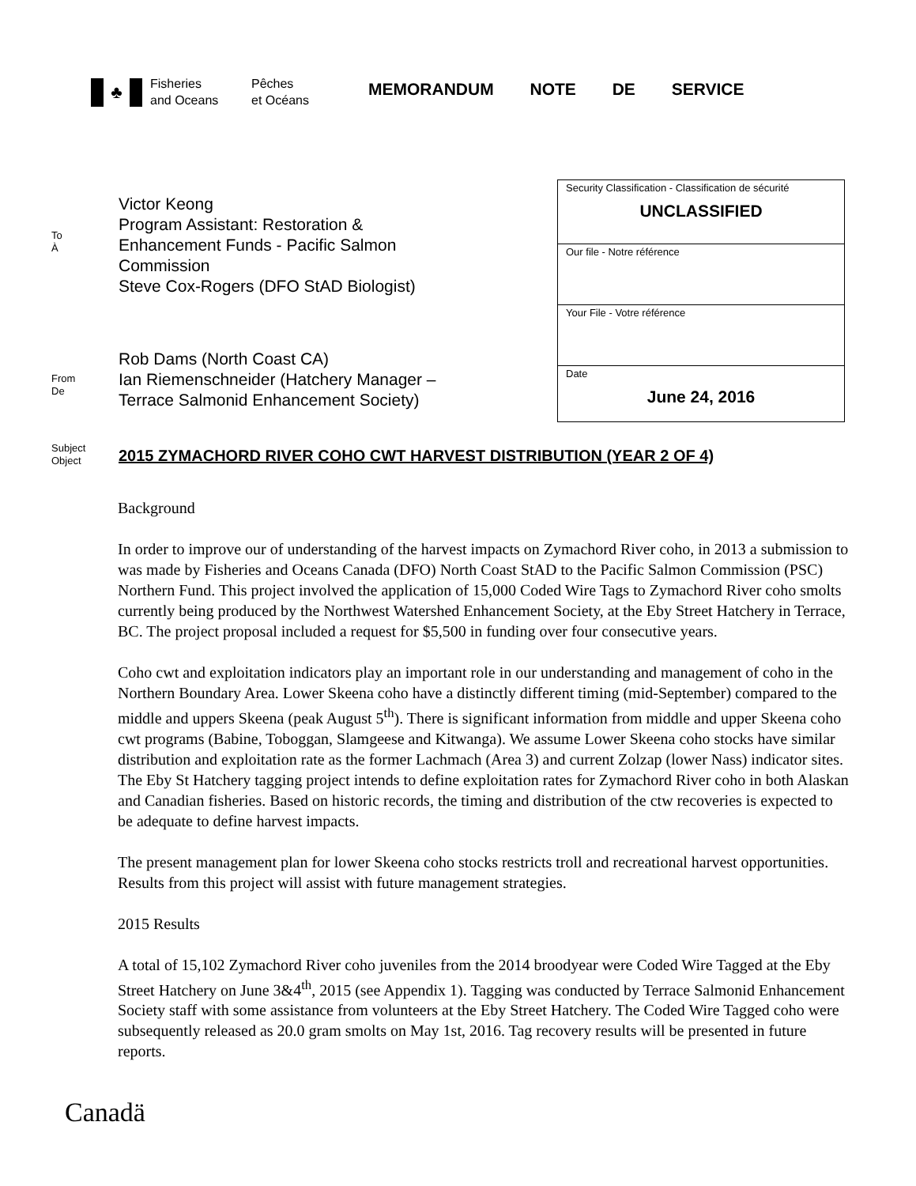♣
Fisheries
and Oceans
Pêches
et Océans
MEMORANDUM NOTE DE SERVICE
To
À
Victor Keong
Program Assistant: Restoration &
Enhancement Funds - Pacific Salmon
Commission
Steve Cox-Rogers (DFO StAD Biologist)
From
De
Rob Dams (North Coast CA)
Ian Riemenschneider (Hatchery Manager –
Terrace Salmonid Enhancement Society)
Security Classification - Classification de sécurité
UNCLASSIFIED
Our file - Notre référence
Your File - Votre référence
Date
June 24, 2016
Subject
Object
2015 ZYMACHORD RIVER COHO CWT HARVEST DISTRIBUTION (YEAR 2 OF 4)
Background
In order to improve our of understanding of the harvest impacts on Zymachord River coho, in 2013 a submission to was made by Fisheries and Oceans Canada (DFO) North Coast StAD to the Pacific Salmon Commission (PSC) Northern Fund. This project involved the application of 15,000 Coded Wire Tags to Zymachord River coho smolts currently being produced by the Northwest Watershed Enhancement Society, at the Eby Street Hatchery in Terrace, BC. The project proposal included a request for $5,500 in funding over four consecutive years.
Coho cwt and exploitation indicators play an important role in our understanding and management of coho in the Northern Boundary Area. Lower Skeena coho have a distinctly different timing (mid-September) compared to the middle and uppers Skeena (peak August 5<sup>th</sup>). There is significant information from middle and upper Skeena coho cwt programs (Babine, Toboggan, Slamgeese and Kitwanga). We assume Lower Skeena coho stocks have similar distribution and exploitation rate as the former Lachmach (Area 3) and current Zolzap (lower Nass) indicator sites. The Eby St Hatchery tagging project intends to define exploitation rates for Zymachord River coho in both Alaskan and Canadian fisheries. Based on historic records, the timing and distribution of the ctw recoveries is expected to be adequate to define harvest impacts.
The present management plan for lower Skeena coho stocks restricts troll and recreational harvest opportunities. Results from this project will assist with future management strategies.
2015 Results
A total of 15,102 Zymachord River coho juveniles from the 2014 broodyear were Coded Wire Tagged at the Eby Street Hatchery on June 3&4<sup>th</sup>, 2015 (see Appendix 1). Tagging was conducted by Terrace Salmonid Enhancement Society staff with some assistance from volunteers at the Eby Street Hatchery. The Coded Wire Tagged coho were subsequently released as 20.0 gram smolts on May 1st, 2016. Tag recovery results will be presented in future reports.
Canadä